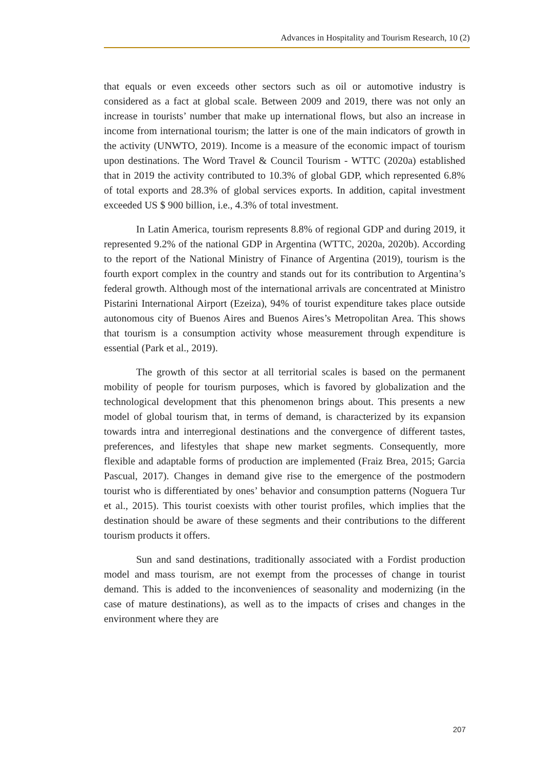Advances in Hospitality and Tourism Research, 10 (2)
that equals or even exceeds other sectors such as oil or automotive industry is considered as a fact at global scale. Between 2009 and 2019, there was not only an increase in tourists’ number that make up international flows, but also an increase in income from international tourism; the latter is one of the main indicators of growth in the activity (UNWTO, 2019). Income is a measure of the economic impact of tourism upon destinations. The Word Travel & Council Tourism - WTTC (2020a) established that in 2019 the activity contributed to 10.3% of global GDP, which represented 6.8% of total exports and 28.3% of global services exports. In addition, capital investment exceeded US $ 900 billion, i.e., 4.3% of total investment.
In Latin America, tourism represents 8.8% of regional GDP and during 2019, it represented 9.2% of the national GDP in Argentina (WTTC, 2020a, 2020b). According to the report of the National Ministry of Finance of Argentina (2019), tourism is the fourth export complex in the country and stands out for its contribution to Argentina’s federal growth. Although most of the international arrivals are concentrated at Ministro Pistarini International Airport (Ezeiza), 94% of tourist expenditure takes place outside autonomous city of Buenos Aires and Buenos Aires’s Metropolitan Area. This shows that tourism is a consumption activity whose measurement through expenditure is essential (Park et al., 2019).
The growth of this sector at all territorial scales is based on the permanent mobility of people for tourism purposes, which is favored by globalization and the technological development that this phenomenon brings about. This presents a new model of global tourism that, in terms of demand, is characterized by its expansion towards intra and interregional destinations and the convergence of different tastes, preferences, and lifestyles that shape new market segments. Consequently, more flexible and adaptable forms of production are implemented (Fraiz Brea, 2015; Garcia Pascual, 2017). Changes in demand give rise to the emergence of the postmodern tourist who is differentiated by ones’ behavior and consumption patterns (Noguera Tur et al., 2015). This tourist coexists with other tourist profiles, which implies that the destination should be aware of these segments and their contributions to the different tourism products it offers.
Sun and sand destinations, traditionally associated with a Fordist production model and mass tourism, are not exempt from the processes of change in tourist demand. This is added to the inconveniences of seasonality and modernizing (in the case of mature destinations), as well as to the impacts of crises and changes in the environment where they are
207